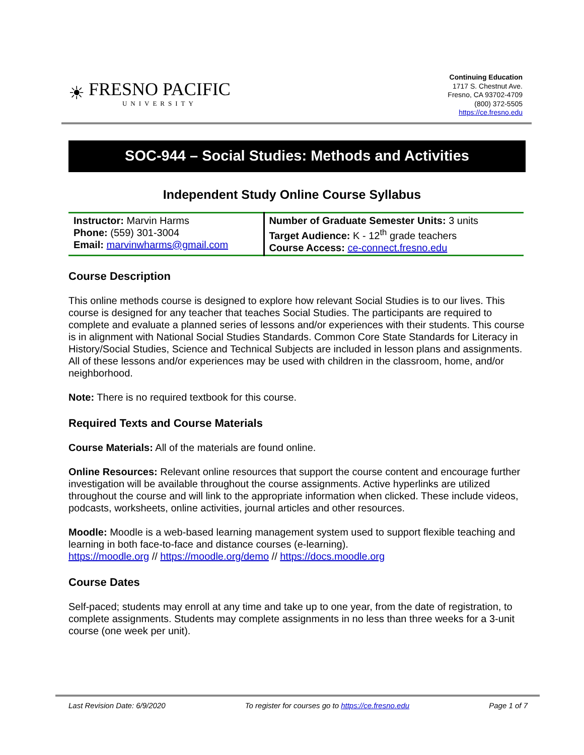☀
FRESNO PACIFIC
UNIVERSITY
Continuing Education
1717 S. Chestnut Ave.
Fresno, CA 93702-4709
(800) 372-5505
https://ce.fresno.edu
SOC-944 – Social Studies: Methods and Activities
Independent Study Online Course Syllabus
| Instructor: Marvin Harms Phone: (559) 301-3004 Email: marvinwharms@gmail.com | Number of Graduate Semester Units: 3 units Target Audience: K - 12<sup>th</sup> grade teachers Course Access: ce-connect.fresno.edu |
Course Description
This online methods course is designed to explore how relevant Social Studies is to our lives. This course is designed for any teacher that teaches Social Studies. The participants are required to complete and evaluate a planned series of lessons and/or experiences with their students. This course is in alignment with National Social Studies Standards. Common Core State Standards for Literacy in History/Social Studies, Science and Technical Subjects are included in lesson plans and assignments. All of these lessons and/or experiences may be used with children in the classroom, home, and/or neighborhood.
Note: There is no required textbook for this course.
Required Texts and Course Materials
Course Materials: All of the materials are found online.
Online Resources: Relevant online resources that support the course content and encourage further investigation will be available throughout the course assignments. Active hyperlinks are utilized throughout the course and will link to the appropriate information when clicked. These include videos, podcasts, worksheets, online activities, journal articles and other resources.
Moodle: Moodle is a web-based learning management system used to support flexible teaching and learning in both face-to-face and distance courses (e-learning).
https://moodle.org // https://moodle.org/demo // https://docs.moodle.org
Course Dates
Self-paced; students may enroll at any time and take up to one year, from the date of registration, to complete assignments. Students may complete assignments in no less than three weeks for a 3-unit course (one week per unit).
Last Revision Date: 6/9/2020 To register for courses go to https://ce.fresno.edu Page 1 of 7